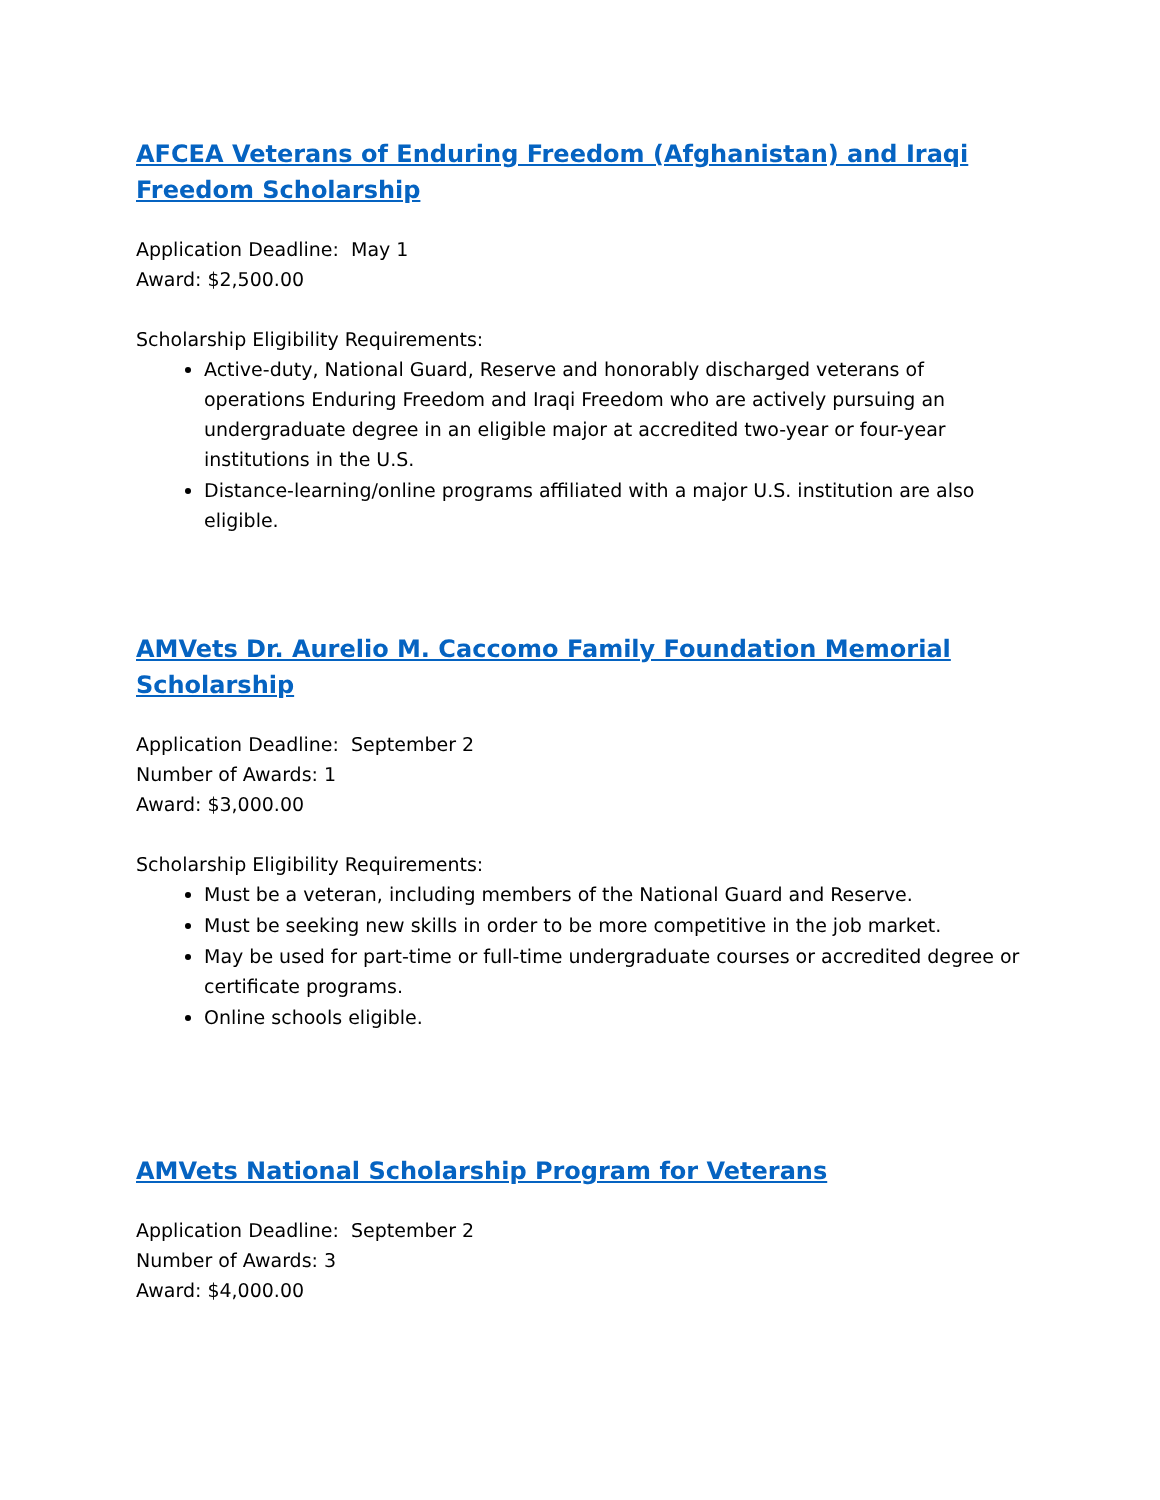AFCEA Veterans of Enduring Freedom (Afghanistan) and Iraqi Freedom Scholarship
Application Deadline: May 1
Award: $2,500.00
Scholarship Eligibility Requirements:
Active-duty, National Guard, Reserve and honorably discharged veterans of operations Enduring Freedom and Iraqi Freedom who are actively pursuing an undergraduate degree in an eligible major at accredited two-year or four-year institutions in the U.S.
Distance-learning/online programs affiliated with a major U.S. institution are also eligible.
AMVets Dr. Aurelio M. Caccomo Family Foundation Memorial Scholarship
Application Deadline: September 2
Number of Awards: 1
Award: $3,000.00
Scholarship Eligibility Requirements:
Must be a veteran, including members of the National Guard and Reserve.
Must be seeking new skills in order to be more competitive in the job market.
May be used for part-time or full-time undergraduate courses or accredited degree or certificate programs.
Online schools eligible.
AMVets National Scholarship Program for Veterans
Application Deadline: September 2
Number of Awards: 3
Award: $4,000.00